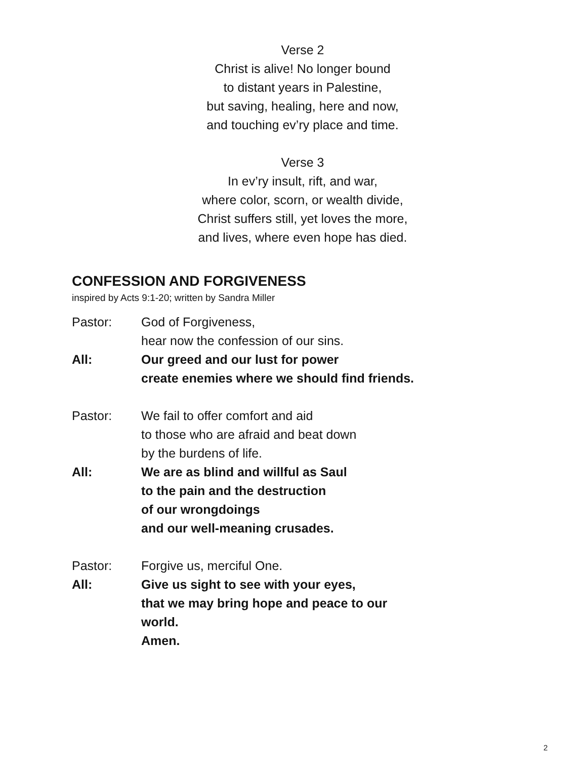Verse 2
Christ is alive! No longer bound
to distant years in Palestine,
but saving, healing, here and now,
and touching ev’ry place and time.
Verse 3
In ev’ry insult, rift, and war,
where color, scorn, or wealth divide,
Christ suffers still, yet loves the more,
and lives, where even hope has died.
CONFESSION AND FORGIVENESS
inspired by Acts 9:1-20; written by Sandra Miller
Pastor: God of Forgiveness,
hear now the confession of our sins.
All: Our greed and our lust for power
create enemies where we should find friends.
Pastor: We fail to offer comfort and aid
to those who are afraid and beat down
by the burdens of life.
All: We are as blind and willful as Saul
to the pain and the destruction
of our wrongdoings
and our well-meaning crusades.
Pastor: Forgive us, merciful One.
All: Give us sight to see with your eyes,
that we may bring hope and peace to our
world.
Amen.
2